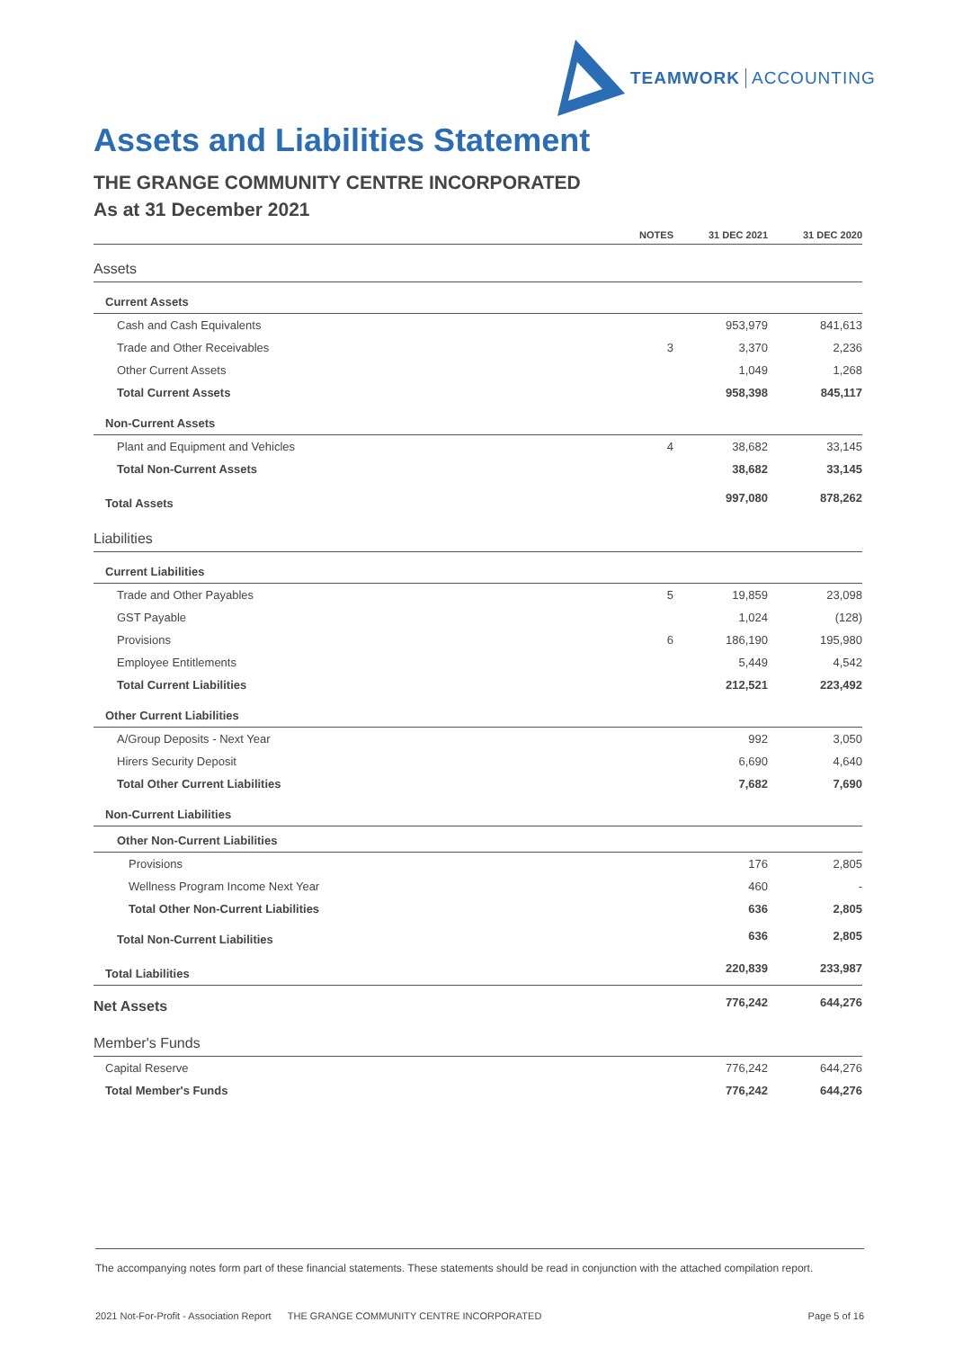TEAMWORK ACCOUNTING
Assets and Liabilities Statement
THE GRANGE COMMUNITY CENTRE INCORPORATED
As at 31 December 2021
| | NOTES | 31 DEC 2021 | 31 DEC 2020 |
| --- | --- | --- | --- |
| Assets | | | |
| Current Assets | | | |
| Cash and Cash Equivalents | | 953,979 | 841,613 |
| Trade and Other Receivables | 3 | 3,370 | 2,236 |
| Other Current Assets | | 1,049 | 1,268 |
| Total Current Assets | | 958,398 | 845,117 |
| Non-Current Assets | | | |
| Plant and Equipment and Vehicles | 4 | 38,682 | 33,145 |
| Total Non-Current Assets | | 38,682 | 33,145 |
| Total Assets | | 997,080 | 878,262 |
| Liabilities | | | |
| Current Liabilities | | | |
| Trade and Other Payables | 5 | 19,859 | 23,098 |
| GST Payable | | 1,024 | (128) |
| Provisions | 6 | 186,190 | 195,980 |
| Employee Entitlements | | 5,449 | 4,542 |
| Total Current Liabilities | | 212,521 | 223,492 |
| Other Current Liabilities | | | |
| A/Group Deposits - Next Year | | 992 | 3,050 |
| Hirers Security Deposit | | 6,690 | 4,640 |
| Total Other Current Liabilities | | 7,682 | 7,690 |
| Non-Current Liabilities | | | |
| Other Non-Current Liabilities | | | |
| Provisions | | 176 | 2,805 |
| Wellness Program Income Next Year | | 460 | - |
| Total Other Non-Current Liabilities | | 636 | 2,805 |
| Total Non-Current Liabilities | | 636 | 2,805 |
| Total Liabilities | | 220,839 | 233,987 |
| Net Assets | | 776,242 | 644,276 |
| Member's Funds | | | |
| Capital Reserve | | 776,242 | 644,276 |
| Total Member's Funds | | 776,242 | 644,276 |
The accompanying notes form part of these financial statements. These statements should be read in conjunction with the attached compilation report.
2021 Not-For-Profit - Association Report THE GRANGE COMMUNITY CENTRE INCORPORATED Page 5 of 16